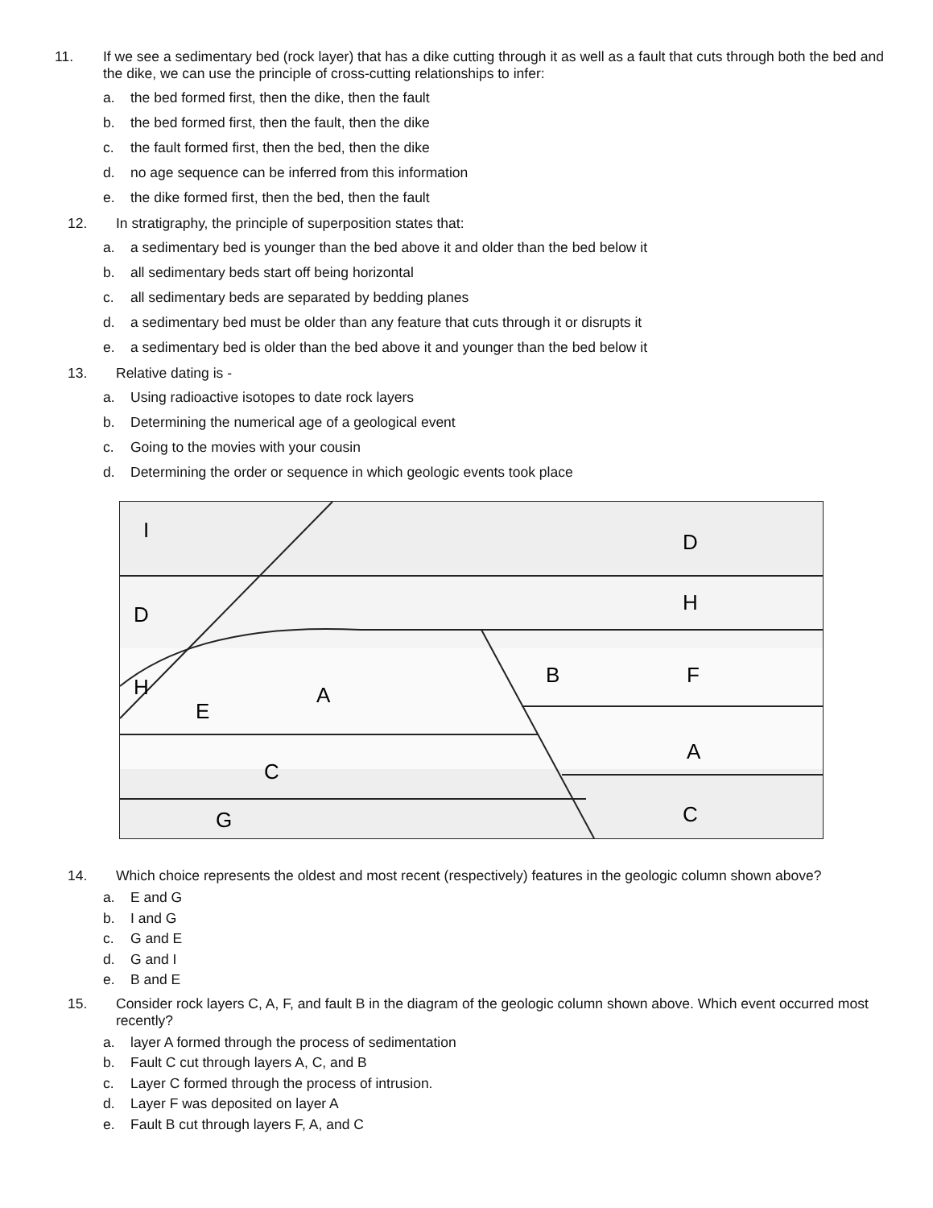11. If we see a sedimentary bed (rock layer) that has a dike cutting through it as well as a fault that cuts through both the bed and the dike, we can use the principle of cross-cutting relationships to infer:
a. the bed formed first, then the dike, then the fault
b. the bed formed first, then the fault, then the dike
c. the fault formed first, then the bed, then the dike
d. no age sequence can be inferred from this information
e. the dike formed first, then the bed, then the fault
12. In stratigraphy, the principle of superposition states that:
a. a sedimentary bed is younger than the bed above it and older than the bed below it
b. all sedimentary beds start off being horizontal
c. all sedimentary beds are separated by bedding planes
d. a sedimentary bed must be older than any feature that cuts through it or disrupts it
e. a sedimentary bed is older than the bed above it and younger than the bed below it
13. Relative dating is -
a. Using radioactive isotopes to date rock layers
b. Determining the numerical age of a geological event
c. Going to the movies with your cousin
d. Determining the order or sequence in which geologic events took place
I
D
D
H
H
E
A
B
F
A
C
C
G
14. Which choice represents the oldest and most recent (respectively) features in the geologic column shown above?
a. E and G
b. I and G
c. G and E
d. G and I
e. B and E
15. Consider rock layers C, A, F, and fault B in the diagram of the geologic column shown above. Which event occurred most recently?
a. layer A formed through the process of sedimentation
b. Fault C cut through layers A, C, and B
c. Layer C formed through the process of intrusion.
d. Layer F was deposited on layer A
e. Fault B cut through layers F, A, and C